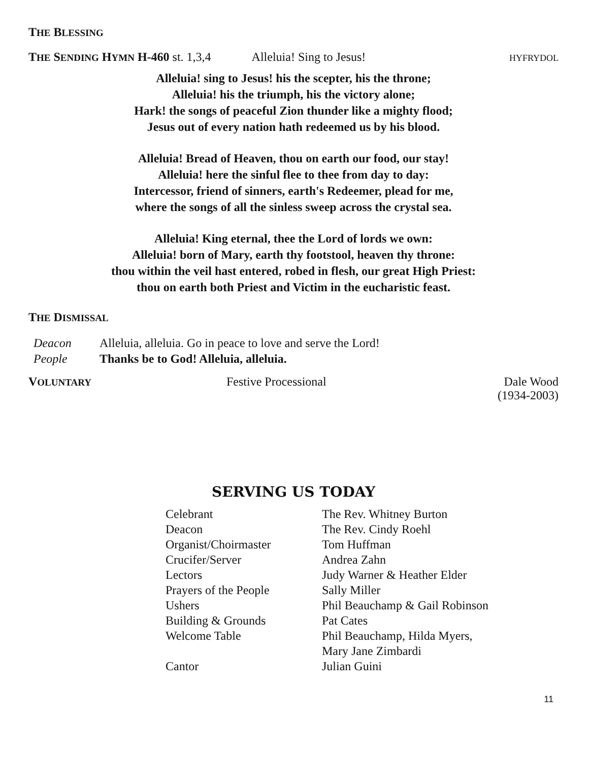THE BLESSING
THE SENDING HYMN H-460 st. 1,3,4 Alleluia! Sing to Jesus! HYFRYDOL
Alleluia! sing to Jesus! his the scepter, his the throne;
Alleluia! his the triumph, his the victory alone;
Hark! the songs of peaceful Zion thunder like a mighty flood;
Jesus out of every nation hath redeemed us by his blood.
Alleluia! Bread of Heaven, thou on earth our food, our stay!
Alleluia! here the sinful flee to thee from day to day:
Intercessor, friend of sinners, earth's Redeemer, plead for me,
where the songs of all the sinless sweep across the crystal sea.
Alleluia! King eternal, thee the Lord of lords we own:
Alleluia! born of Mary, earth thy footstool, heaven thy throne:
thou within the veil hast entered, robed in flesh, our great High Priest:
thou on earth both Priest and Victim in the eucharistic feast.
THE DISMISSAL
| Deacon | Alleluia, alleluia. Go in peace to love and serve the Lord! |
| People | Thanks be to God! Alleluia, alleluia. |
VOLUNTARY Festive Processional Dale Wood
(1934-2003)
SERVING US TODAY
| Celebrant | The Rev. Whitney Burton |
| Deacon | The Rev. Cindy Roehl |
| Organist/Choirmaster | Tom Huffman |
| Crucifer/Server | Andrea Zahn |
| Lectors | Judy Warner & Heather Elder |
| Prayers of the People | Sally Miller |
| Ushers | Phil Beauchamp & Gail Robinson |
| Building & Grounds | Pat Cates |
| Welcome Table | Phil Beauchamp, Hilda Myers, Mary Jane Zimbardi |
| Cantor | Julian Guini |
11